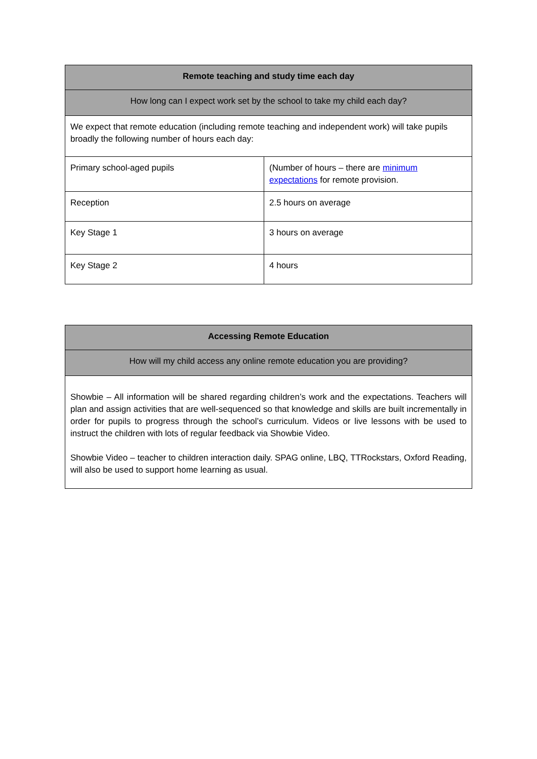| Remote teaching and study time each day | |
| --- | --- |
| How long can I expect work set by the school to take my child each day? | |
| We expect that remote education (including remote teaching and independent work) will take pupils broadly the following number of hours each day: | |
| Primary school-aged pupils | (Number of hours – there are minimum expectations for remote provision. |
| Reception | 2.5 hours on average |
| Key Stage 1 | 3 hours on average |
| Key Stage 2 | 4 hours |
| Accessing Remote Education |
| --- |
| How will my child access any online remote education you are providing? |
| Showbie – All information will be shared regarding children’s work and the expectations. Teachers will plan and assign activities that are well-sequenced so that knowledge and skills are built incrementally in order for pupils to progress through the school’s curriculum. Videos or live lessons with be used to instruct the children with lots of regular feedback via Showbie Video. Showbie Video – teacher to children interaction daily. SPAG online, LBQ, TTRockstars, Oxford Reading, will also be used to support home learning as usual. |